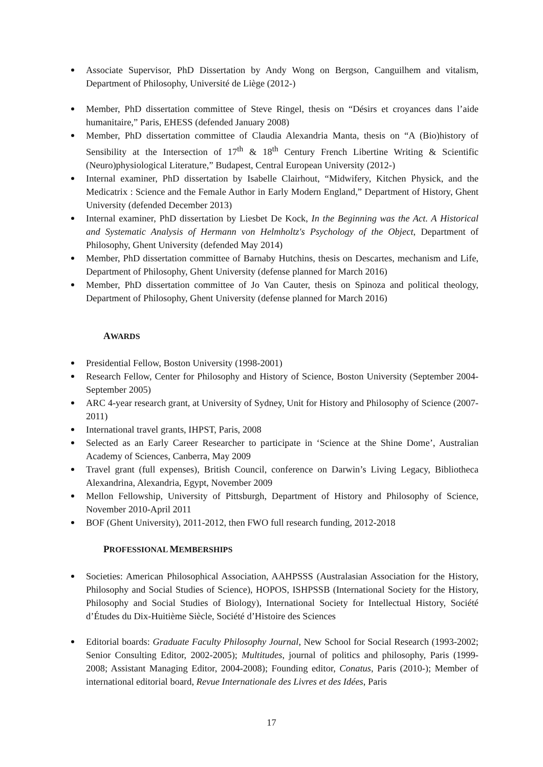Associate Supervisor, PhD Dissertation by Andy Wong on Bergson, Canguilhem and vitalism, Department of Philosophy, Université de Liège (2012-)
Member, PhD dissertation committee of Steve Ringel, thesis on “Désirs et croyances dans l’aide humanitaire,” Paris, EHESS (defended January 2008)
Member, PhD dissertation committee of Claudia Alexandria Manta, thesis on “A (Bio)history of Sensibility at the Intersection of 17<sup>th</sup> & 18<sup>th</sup> Century French Libertine Writing & Scientific (Neuro)physiological Literature,” Budapest, Central European University (2012-)
Internal examiner, PhD dissertation by Isabelle Clairhout, “Midwifery, Kitchen Physick, and the Medicatrix : Science and the Female Author in Early Modern England,” Department of History, Ghent University (defended December 2013)
Internal examiner, PhD dissertation by Liesbet De Kock, In the Beginning was the Act. A Historical and Systematic Analysis of Hermann von Helmholtz's Psychology of the Object, Department of Philosophy, Ghent University (defended May 2014)
Member, PhD dissertation committee of Barnaby Hutchins, thesis on Descartes, mechanism and Life, Department of Philosophy, Ghent University (defense planned for March 2016)
Member, PhD dissertation committee of Jo Van Cauter, thesis on Spinoza and political theology, Department of Philosophy, Ghent University (defense planned for March 2016)
AWARDS
Presidential Fellow, Boston University (1998-2001)
Research Fellow, Center for Philosophy and History of Science, Boston University (September 2004-September 2005)
ARC 4-year research grant, at University of Sydney, Unit for History and Philosophy of Science (2007-2011)
International travel grants, IHPST, Paris, 2008
Selected as an Early Career Researcher to participate in ‘Science at the Shine Dome’, Australian Academy of Sciences, Canberra, May 2009
Travel grant (full expenses), British Council, conference on Darwin’s Living Legacy, Bibliotheca Alexandrina, Alexandria, Egypt, November 2009
Mellon Fellowship, University of Pittsburgh, Department of History and Philosophy of Science, November 2010-April 2011
BOF (Ghent University), 2011-2012, then FWO full research funding, 2012-2018
PROFESSIONAL MEMBERSHIPS
Societies: American Philosophical Association, AAHPSSS (Australasian Association for the History, Philosophy and Social Studies of Science), HOPOS, ISHPSSB (International Society for the History, Philosophy and Social Studies of Biology), International Society for Intellectual History, Société d’Études du Dix-Huitième Siècle, Société d’Histoire des Sciences
Editorial boards: Graduate Faculty Philosophy Journal, New School for Social Research (1993-2002; Senior Consulting Editor, 2002-2005); Multitudes, journal of politics and philosophy, Paris (1999-2008; Assistant Managing Editor, 2004-2008); Founding editor, Conatus, Paris (2010-); Member of international editorial board, Revue Internationale des Livres et des Idées, Paris
17